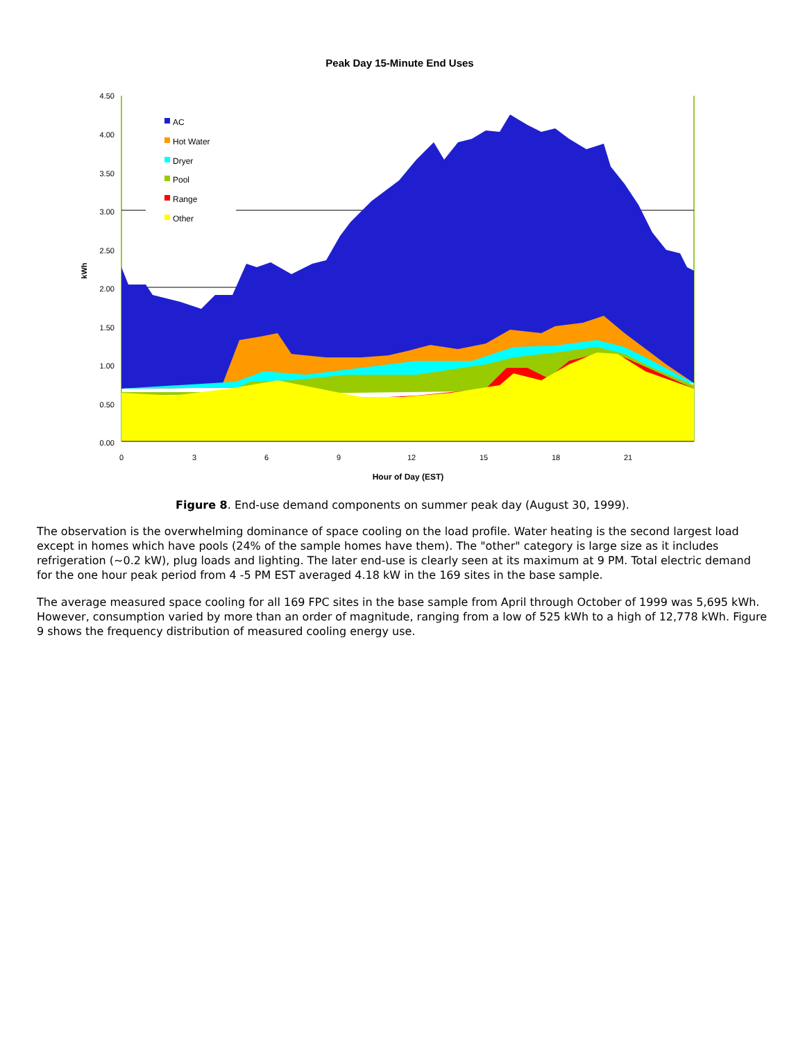Peak Day 15-Minute End Uses
4.50
4.00
3.50
3.00
2.50
2.00
1.50
1.00
0.50
0.00
kWh
0
3
6
9
12
15
18
21
Hour of Day (EST)
AC
Hot Water
Dryer
Pool
Range
Other
Figure 8. End-use demand components on summer peak day (August 30, 1999).
The observation is the overwhelming dominance of space cooling on the load profile. Water heating is the second largest load except in homes which have pools (24% of the sample homes have them). The "other" category is large size as it includes refrigeration (~0.2 kW), plug loads and lighting. The later end-use is clearly seen at its maximum at 9 PM. Total electric demand for the one hour peak period from 4 -5 PM EST averaged 4.18 kW in the 169 sites in the base sample.
The average measured space cooling for all 169 FPC sites in the base sample from April through October of 1999 was 5,695 kWh. However, consumption varied by more than an order of magnitude, ranging from a low of 525 kWh to a high of 12,778 kWh. Figure 9 shows the frequency distribution of measured cooling energy use.